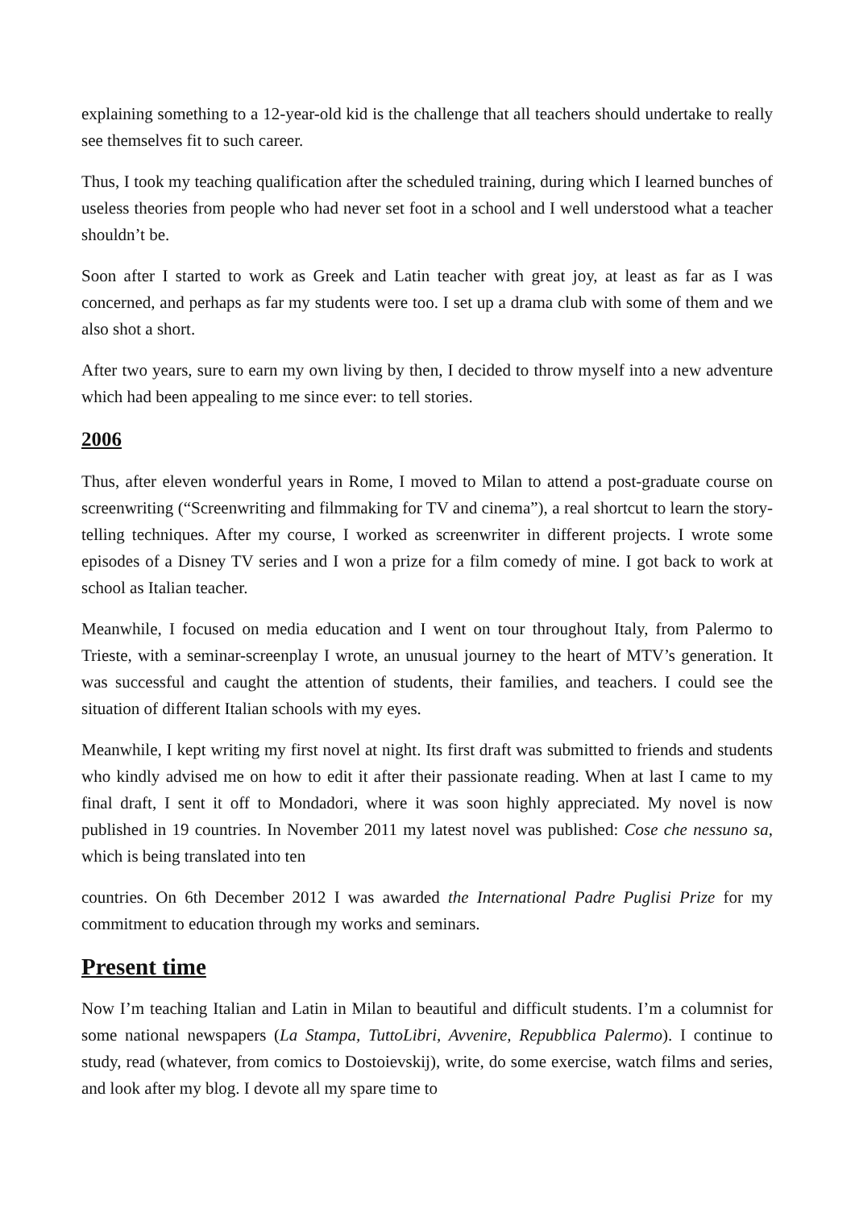explaining something to a 12-year-old kid is the challenge that all teachers should undertake to really see themselves fit to such career.
Thus, I took my teaching qualification after the scheduled training, during which I learned bunches of useless theories from people who had never set foot in a school and I well understood what a teacher shouldn’t be.
Soon after I started to work as Greek and Latin teacher with great joy, at least as far as I was concerned, and perhaps as far my students were too. I set up a drama club with some of them and we also shot a short.
After two years, sure to earn my own living by then, I decided to throw myself into a new adventure which had been appealing to me since ever: to tell stories.
2006
Thus, after eleven wonderful years in Rome, I moved to Milan to attend a post-graduate course on screenwriting (“Screenwriting and filmmaking for TV and cinema”), a real shortcut to learn the story-telling techniques. After my course, I worked as screenwriter in different projects. I wrote some episodes of a Disney TV series and I won a prize for a film comedy of mine. I got back to work at school as Italian teacher.
Meanwhile, I focused on media education and I went on tour throughout Italy, from Palermo to Trieste, with a seminar-screenplay I wrote, an unusual journey to the heart of MTV’s generation. It was successful and caught the attention of students, their families, and teachers. I could see the situation of different Italian schools with my eyes.
Meanwhile, I kept writing my first novel at night. Its first draft was submitted to friends and students who kindly advised me on how to edit it after their passionate reading. When at last I came to my final draft, I sent it off to Mondadori, where it was soon highly appreciated. My novel is now published in 19 countries. In November 2011 my latest novel was published: Cose che nessuno sa, which is being translated into ten
countries. On 6th December 2012 I was awarded the International Padre Puglisi Prize for my commitment to education through my works and seminars.
Present time
Now I’m teaching Italian and Latin in Milan to beautiful and difficult students. I’m a columnist for some national newspapers (La Stampa, TuttoLibri, Avvenire, Repubblica Palermo). I continue to study, read (whatever, from comics to Dostoievskij), write, do some exercise, watch films and series, and look after my blog. I devote all my spare time to